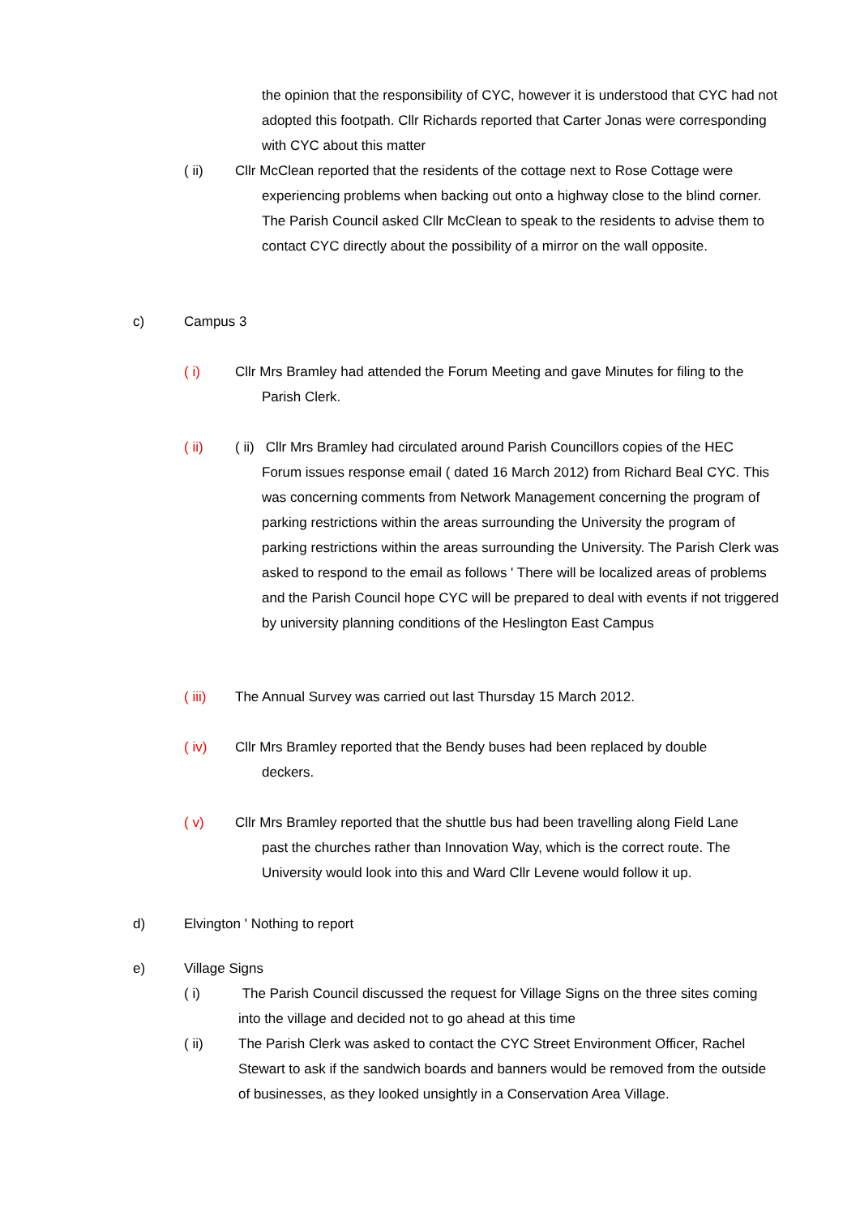the opinion that the responsibility of CYC, however it is understood that CYC had not adopted this footpath. Cllr Richards reported that Carter Jonas were corresponding with CYC about this matter
( ii)
Cllr McClean reported that the residents of the cottage next to Rose Cottage were
experiencing problems when backing out onto a highway close to the blind corner. The Parish Council asked Cllr McClean to speak to the residents to advise them to contact CYC directly about the possibility of a mirror on the wall opposite.
c) Campus 3
( i)
Cllr Mrs Bramley had attended the Forum Meeting and gave Minutes for filing to the
Parish Clerk.
( ii)
( ii) Cllr Mrs Bramley had circulated around Parish Councillors copies of the HEC
Forum issues response email ( dated 16 March 2012) from Richard Beal CYC. This was concerning comments from Network Management concerning the program of parking restrictions within the areas surrounding the University the program of parking restrictions within the areas surrounding the University. The Parish Clerk was asked to respond to the email as follows ' There will be localized areas of problems and the Parish Council hope CYC will be prepared to deal with events if not triggered by university planning conditions of the Heslington East Campus
( iii)
The Annual Survey was carried out last Thursday 15 March 2012.
( iv)
Cllr Mrs Bramley reported that the Bendy buses had been replaced by double
deckers.
( v)
Cllr Mrs Bramley reported that the shuttle bus had been travelling along Field Lane
past the churches rather than Innovation Way, which is the correct route. The University would look into this and Ward Cllr Levene would follow it up.
d) Elvington ' Nothing to report
e) Village Signs
( i)
The Parish Council discussed the request for Village Signs on the three sites coming into the village and decided not to go ahead at this time
( ii)
The Parish Clerk was asked to contact the CYC Street Environment Officer, Rachel Stewart to ask if the sandwich boards and banners would be removed from the outside of businesses, as they looked unsightly in a Conservation Area Village.